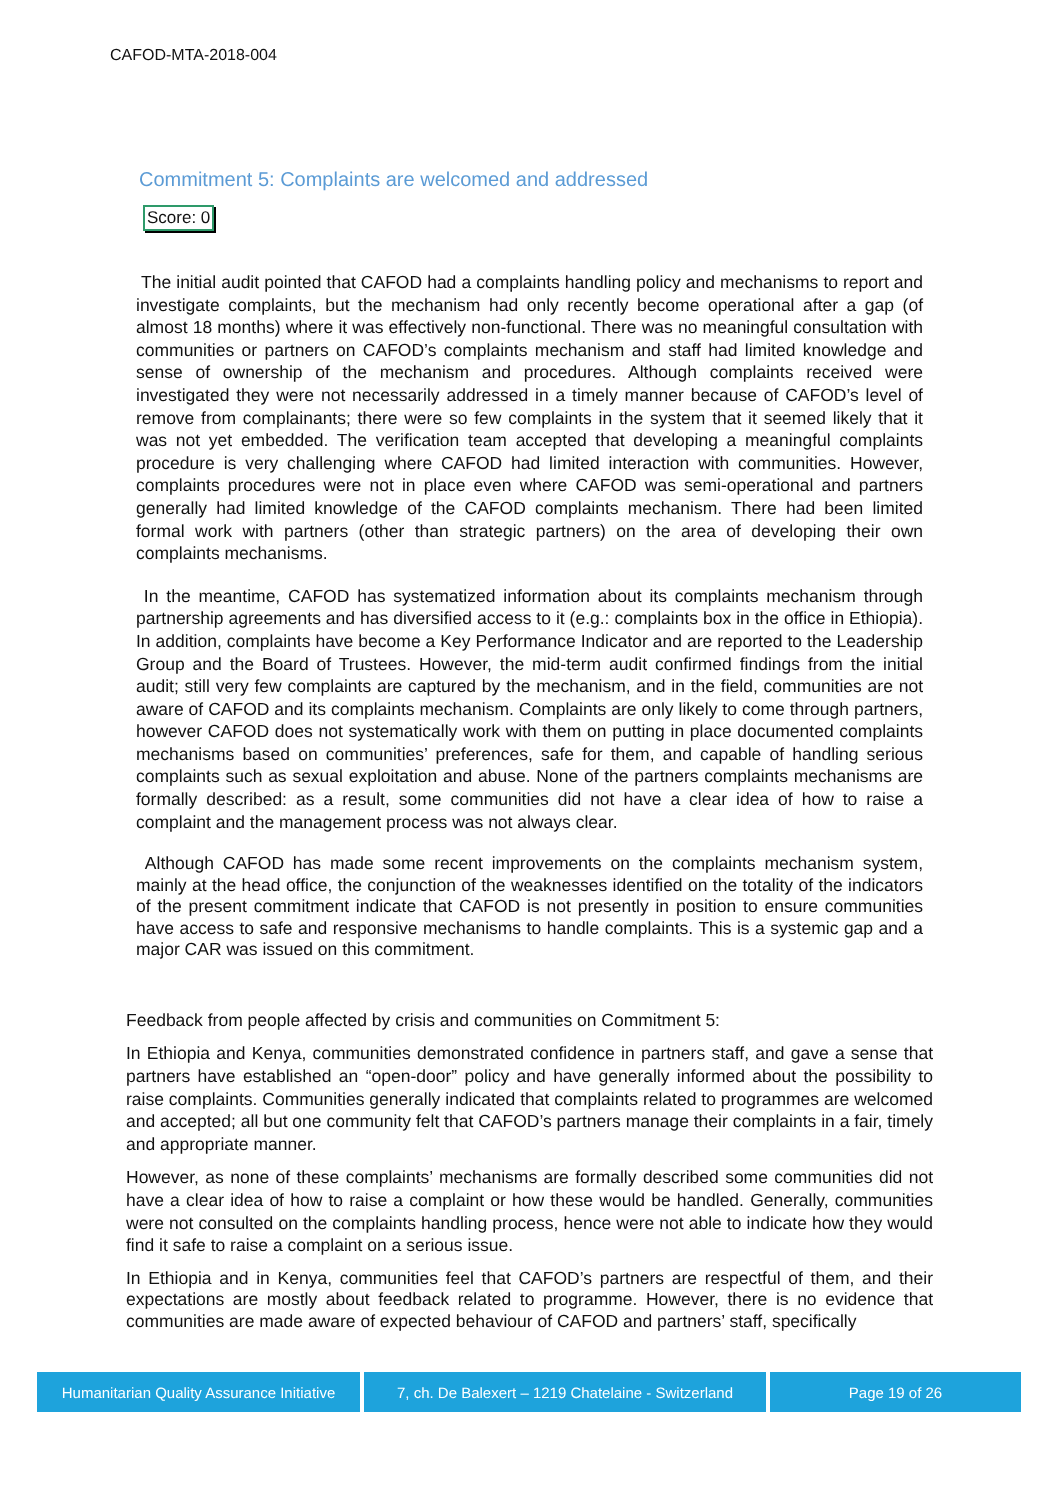CAFOD-MTA-2018-004
Commitment 5: Complaints are welcomed and addressed
Score: 0
The initial audit pointed that CAFOD had a complaints handling policy and mechanisms to report and investigate complaints, but the mechanism had only recently become operational after a gap (of almost 18 months) where it was effectively non-functional. There was no meaningful consultation with communities or partners on CAFOD’s complaints mechanism and staff had limited knowledge and sense of ownership of the mechanism and procedures. Although complaints received were investigated they were not necessarily addressed in a timely manner because of CAFOD’s level of remove from complainants; there were so few complaints in the system that it seemed likely that it was not yet embedded. The verification team accepted that developing a meaningful complaints procedure is very challenging where CAFOD had limited interaction with communities. However, complaints procedures were not in place even where CAFOD was semi-operational and partners generally had limited knowledge of the CAFOD complaints mechanism. There had been limited formal work with partners (other than strategic partners) on the area of developing their own complaints mechanisms.
In the meantime, CAFOD has systematized information about its complaints mechanism through partnership agreements and has diversified access to it (e.g.: complaints box in the office in Ethiopia). In addition, complaints have become a Key Performance Indicator and are reported to the Leadership Group and the Board of Trustees. However, the mid-term audit confirmed findings from the initial audit; still very few complaints are captured by the mechanism, and in the field, communities are not aware of CAFOD and its complaints mechanism. Complaints are only likely to come through partners, however CAFOD does not systematically work with them on putting in place documented complaints mechanisms based on communities’ preferences, safe for them, and capable of handling serious complaints such as sexual exploitation and abuse. None of the partners complaints mechanisms are formally described: as a result, some communities did not have a clear idea of how to raise a complaint and the management process was not always clear.
Although CAFOD has made some recent improvements on the complaints mechanism system, mainly at the head office, the conjunction of the weaknesses identified on the totality of the indicators of the present commitment indicate that CAFOD is not presently in position to ensure communities have access to safe and responsive mechanisms to handle complaints. This is a systemic gap and a major CAR was issued on this commitment.
Feedback from people affected by crisis and communities on Commitment 5:
In Ethiopia and Kenya, communities demonstrated confidence in partners staff, and gave a sense that partners have established an “open-door” policy and have generally informed about the possibility to raise complaints. Communities generally indicated that complaints related to programmes are welcomed and accepted; all but one community felt that CAFOD’s partners manage their complaints in a fair, timely and appropriate manner.
However, as none of these complaints’ mechanisms are formally described some communities did not have a clear idea of how to raise a complaint or how these would be handled. Generally, communities were not consulted on the complaints handling process, hence were not able to indicate how they would find it safe to raise a complaint on a serious issue.
In Ethiopia and in Kenya, communities feel that CAFOD’s partners are respectful of them, and their expectations are mostly about feedback related to programme. However, there is no evidence that communities are made aware of expected behaviour of CAFOD and partners’ staff, specifically
Humanitarian Quality Assurance Initiative
7, ch. De Balexert – 1219 Chatelaine - Switzerland
Page 19 of 26